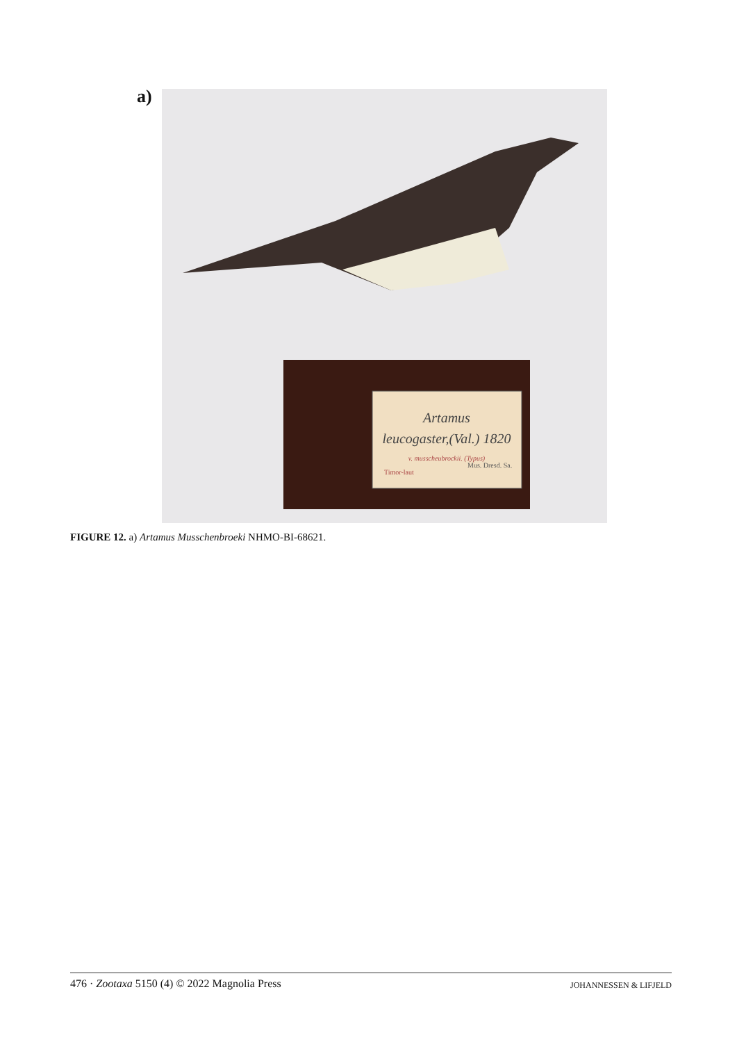a)
Artamus
leucogaster,(Val.) 1820
v. musscheubrockii. (Typus)
Timor-laut
Mus. Dresd. Sa.
FIGURE 12. a) Artamus Musschenbroeki NHMO-BI-68621.
476 · Zootaxa 5150 (4) © 2022 Magnolia Press JOHANNESSEN & LIFJELD